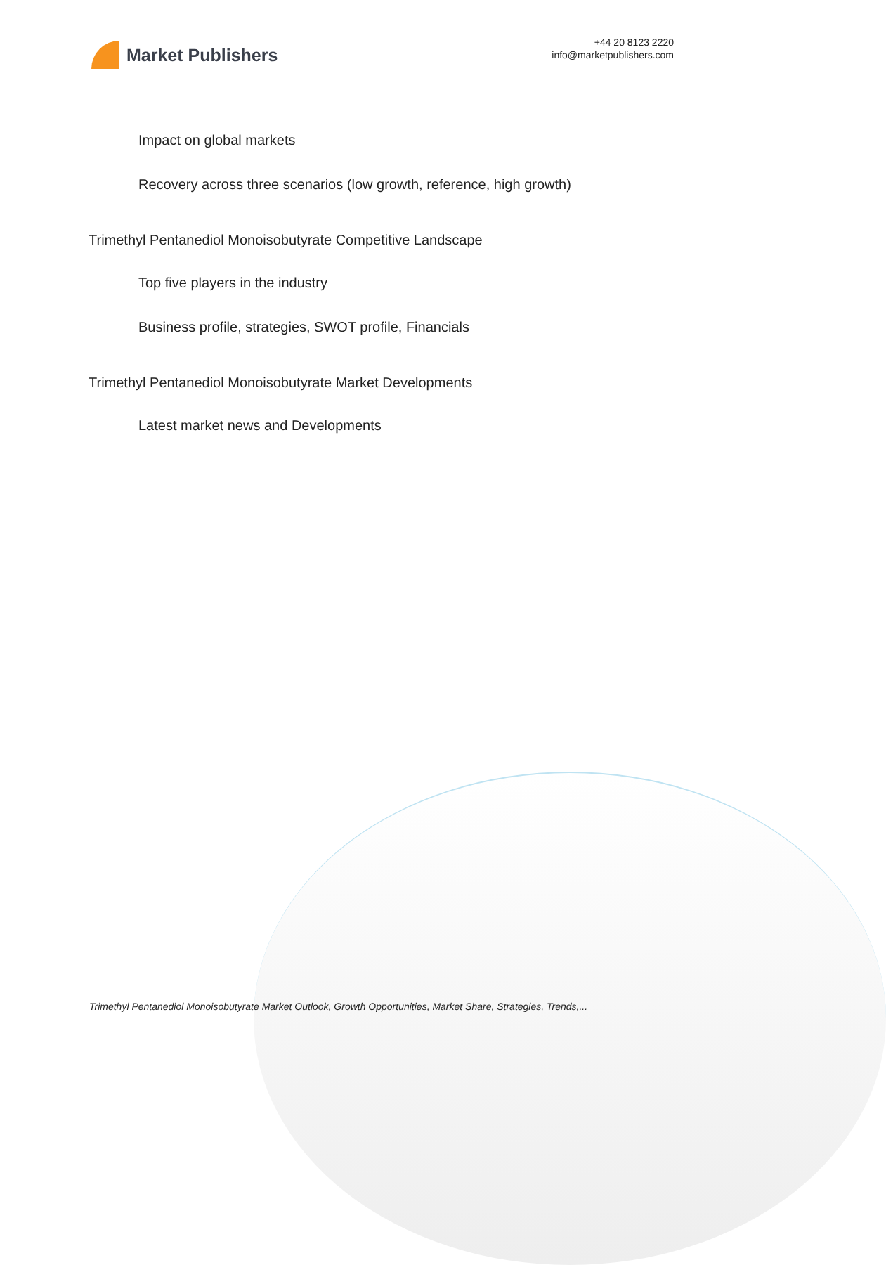Market Publishers
+44 20 8123 2220
info@marketpublishers.com
Impact on global markets
Recovery across three scenarios (low growth, reference, high growth)
Trimethyl Pentanediol Monoisobutyrate Competitive Landscape
Top five players in the industry
Business profile, strategies, SWOT profile, Financials
Trimethyl Pentanediol Monoisobutyrate Market Developments
Latest market news and Developments
Trimethyl Pentanediol Monoisobutyrate Market Outlook, Growth Opportunities, Market Share, Strategies, Trends,...